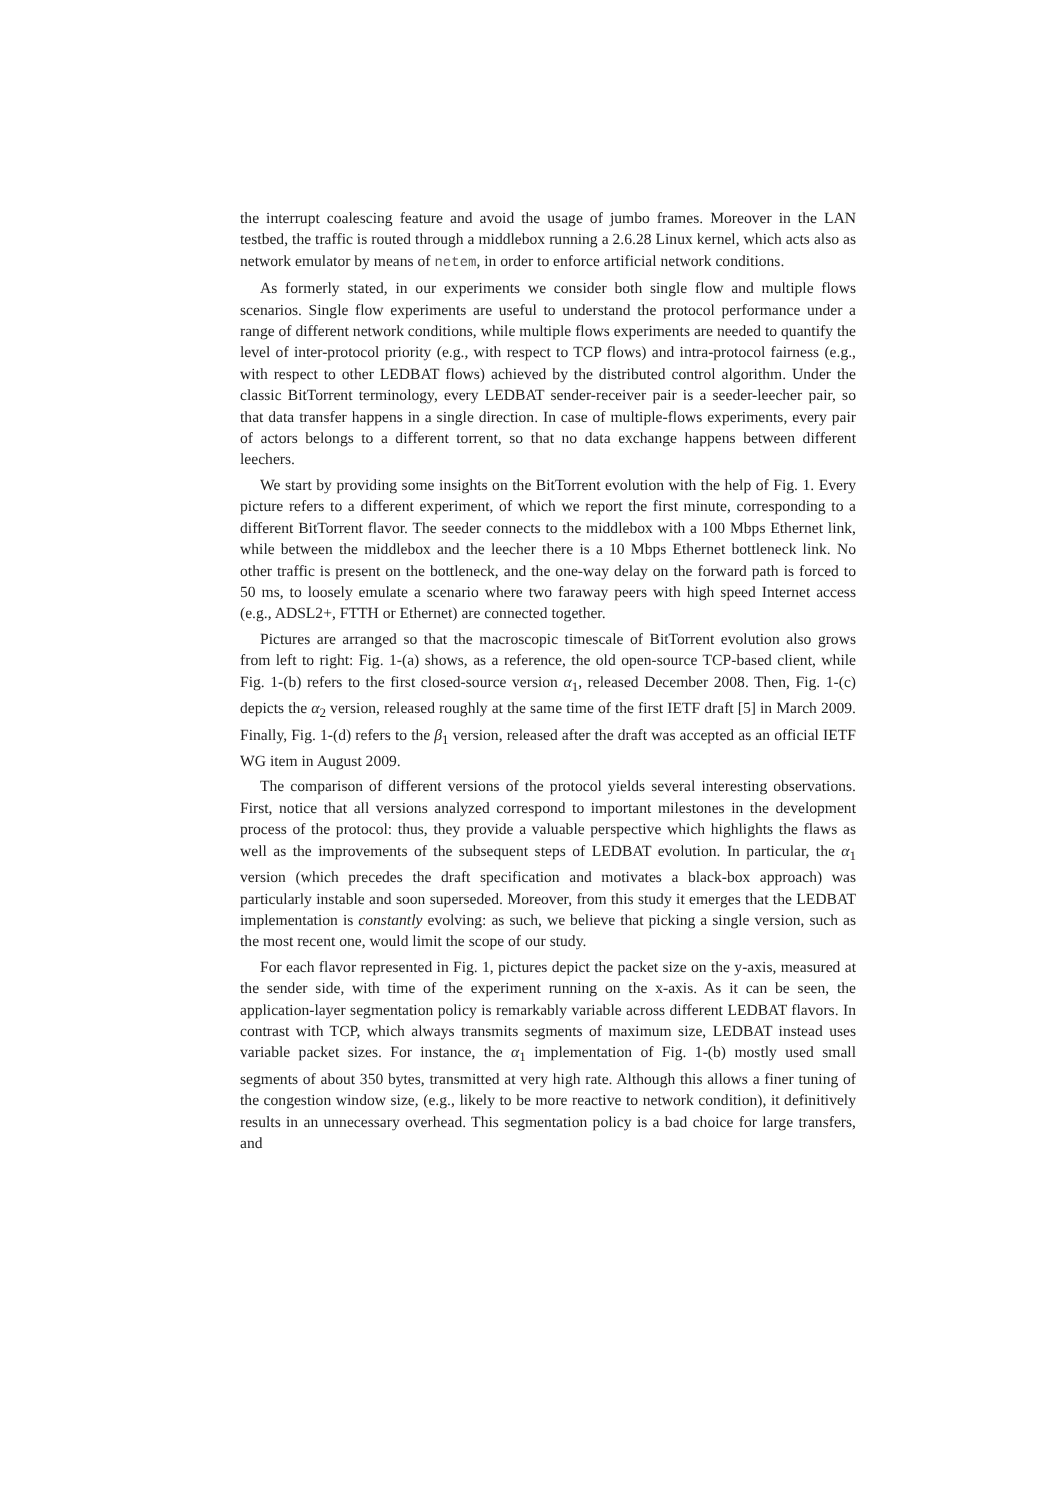the interrupt coalescing feature and avoid the usage of jumbo frames. Moreover in the LAN testbed, the traffic is routed through a middlebox running a 2.6.28 Linux kernel, which acts also as network emulator by means of netem, in order to enforce artificial network conditions.
As formerly stated, in our experiments we consider both single flow and multiple flows scenarios. Single flow experiments are useful to understand the protocol performance under a range of different network conditions, while multiple flows experiments are needed to quantify the level of inter-protocol priority (e.g., with respect to TCP flows) and intra-protocol fairness (e.g., with respect to other LEDBAT flows) achieved by the distributed control algorithm. Under the classic BitTorrent terminology, every LEDBAT sender-receiver pair is a seeder-leecher pair, so that data transfer happens in a single direction. In case of multiple-flows experiments, every pair of actors belongs to a different torrent, so that no data exchange happens between different leechers.
We start by providing some insights on the BitTorrent evolution with the help of Fig. 1. Every picture refers to a different experiment, of which we report the first minute, corresponding to a different BitTorrent flavor. The seeder connects to the middlebox with a 100 Mbps Ethernet link, while between the middlebox and the leecher there is a 10 Mbps Ethernet bottleneck link. No other traffic is present on the bottleneck, and the one-way delay on the forward path is forced to 50 ms, to loosely emulate a scenario where two faraway peers with high speed Internet access (e.g., ADSL2+, FTTH or Ethernet) are connected together.
Pictures are arranged so that the macroscopic timescale of BitTorrent evolution also grows from left to right: Fig. 1-(a) shows, as a reference, the old open-source TCP-based client, while Fig. 1-(b) refers to the first closed-source version α<sub>1</sub>, released December 2008. Then, Fig. 1-(c) depicts the α<sub>2</sub> version, released roughly at the same time of the first IETF draft [5] in March 2009. Finally, Fig. 1-(d) refers to the β<sub>1</sub> version, released after the draft was accepted as an official IETF WG item in August 2009.
The comparison of different versions of the protocol yields several interesting observations. First, notice that all versions analyzed correspond to important milestones in the development process of the protocol: thus, they provide a valuable perspective which highlights the flaws as well as the improvements of the subsequent steps of LEDBAT evolution. In particular, the α<sub>1</sub> version (which precedes the draft specification and motivates a black-box approach) was particularly instable and soon superseded. Moreover, from this study it emerges that the LEDBAT implementation is constantly evolving: as such, we believe that picking a single version, such as the most recent one, would limit the scope of our study.
For each flavor represented in Fig. 1, pictures depict the packet size on the y-axis, measured at the sender side, with time of the experiment running on the x-axis. As it can be seen, the application-layer segmentation policy is remarkably variable across different LEDBAT flavors. In contrast with TCP, which always transmits segments of maximum size, LEDBAT instead uses variable packet sizes. For instance, the α<sub>1</sub> implementation of Fig. 1-(b) mostly used small segments of about 350 bytes, transmitted at very high rate. Although this allows a finer tuning of the congestion window size, (e.g., likely to be more reactive to network condition), it definitively results in an unnecessary overhead. This segmentation policy is a bad choice for large transfers, and